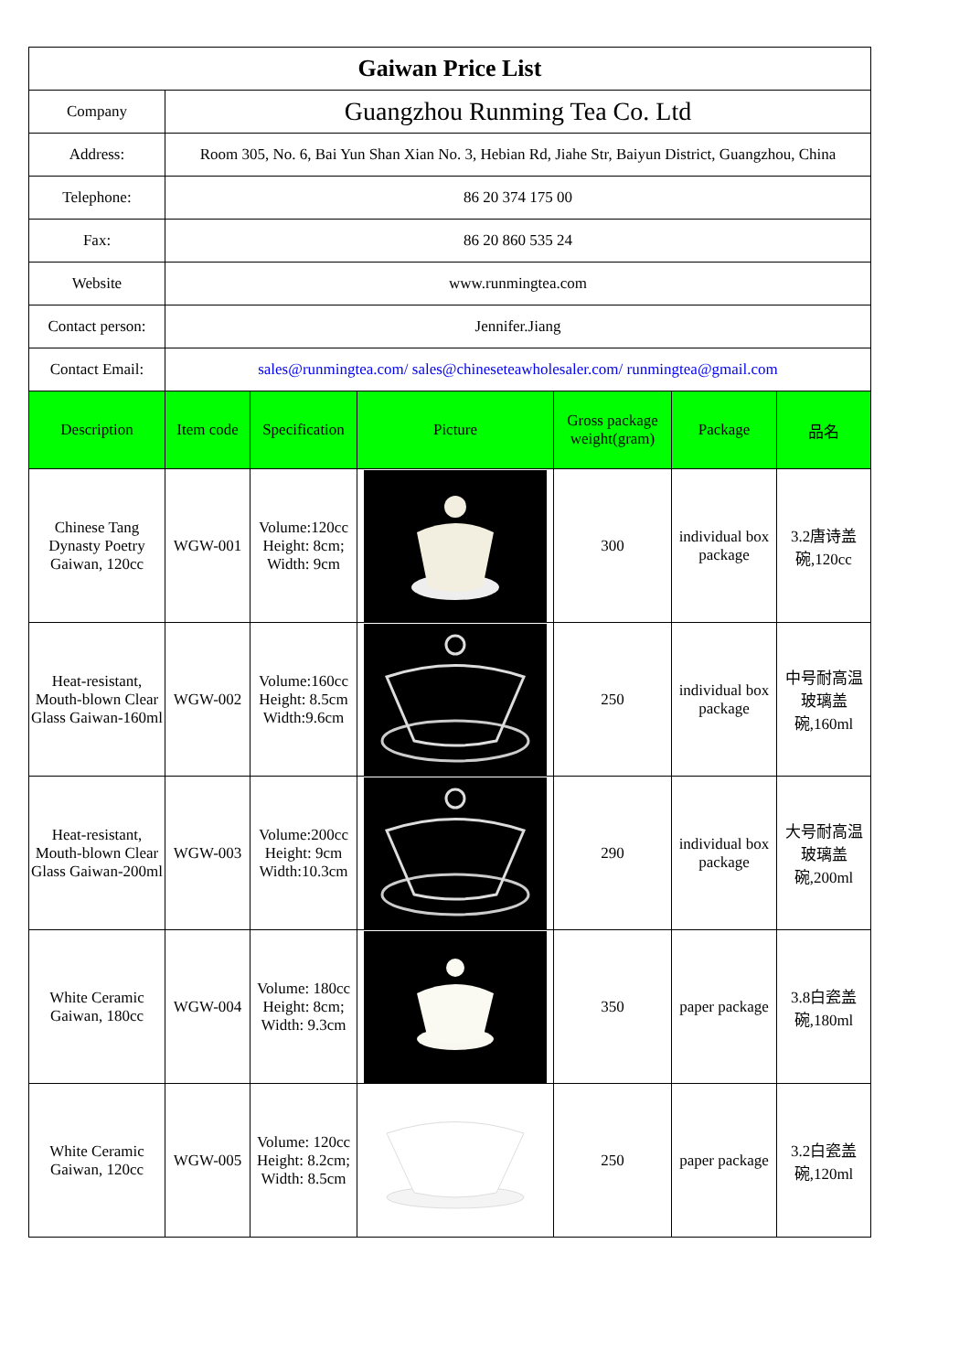| Gaiwan Price List | | | | | | | |
| Company | Guangzhou Runming Tea Co. Ltd | | | | | | |
| Address: | Room 305, No. 6, Bai Yun Shan Xian No. 3, Hebian Rd, Jiahe Str, Baiyun District, Guangzhou, China | | | | | | |
| Telephone: | 86 20 374 175 00 | | | | | | |
| Fax: | 86 20 860 535 24 | | | | | | |
| Website | www.runmingtea.com | | | | | | |
| Contact person: | Jennifer.Jiang | | | | | | |
| Contact Email: | sales@runmingtea.com/ sales@chineseteawholesaler.com/ runmingtea@gmail.com | | | | | | |
| Description | Item code | Specification | Picture | Gross package weight(gram) | Package | 品名 | |
| Chinese Tang Dynasty Poetry Gaiwan, 120cc | WGW-001 | Volume:120cc Height: 8cm; Width: 9cm | | 300 | individual box package | 3.2唐诗盖碗,120cc | |
| Heat-resistant, Mouth-blown Clear Glass Gaiwan-160ml | WGW-002 | Volume:160cc Height: 8.5cm Width:9.6cm | | 250 | individual box package | 中号耐高温玻璃盖碗,160ml | |
| Heat-resistant, Mouth-blown Clear Glass Gaiwan-200ml | WGW-003 | Volume:200cc Height: 9cm Width:10.3cm | | 290 | individual box package | 大号耐高温玻璃盖碗,200ml | |
| White Ceramic Gaiwan, 180cc | WGW-004 | Volume: 180cc Height: 8cm; Width: 9.3cm | | 350 | paper package | 3.8白瓷盖碗,180ml | |
| White Ceramic Gaiwan, 120cc | WGW-005 | Volume: 120cc Height: 8.2cm; Width: 8.5cm | | 250 | paper package | 3.2白瓷盖碗,120ml | |